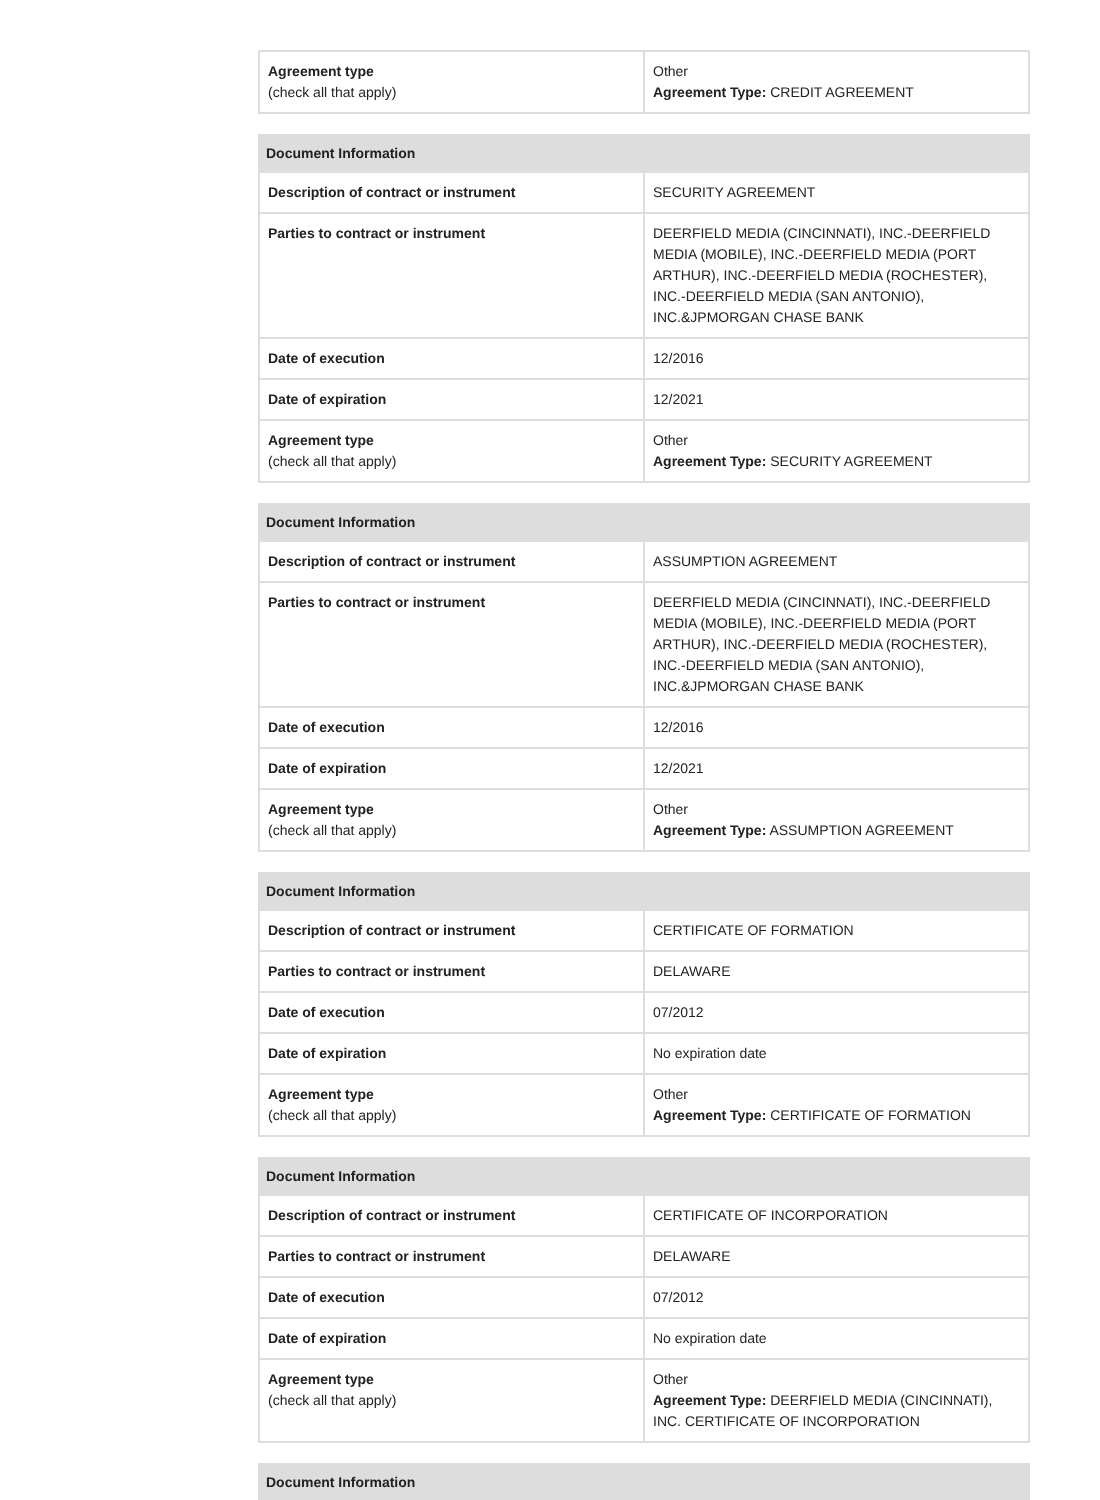| Agreement type (check all that apply) | Other Agreement Type: CREDIT AGREEMENT |
| Document Information | |
| --- | --- |
| Description of contract or instrument | SECURITY AGREEMENT |
| Parties to contract or instrument | DEERFIELD MEDIA (CINCINNATI), INC.-DEERFIELD MEDIA (MOBILE), INC.-DEERFIELD MEDIA (PORT ARTHUR), INC.-DEERFIELD MEDIA (ROCHESTER), INC.-DEERFIELD MEDIA (SAN ANTONIO), INC.&JPMORGAN CHASE BANK |
| Date of execution | 12/2016 |
| Date of expiration | 12/2021 |
| Agreement type (check all that apply) | Other Agreement Type: SECURITY AGREEMENT |
| Document Information | |
| --- | --- |
| Description of contract or instrument | ASSUMPTION AGREEMENT |
| Parties to contract or instrument | DEERFIELD MEDIA (CINCINNATI), INC.-DEERFIELD MEDIA (MOBILE), INC.-DEERFIELD MEDIA (PORT ARTHUR), INC.-DEERFIELD MEDIA (ROCHESTER), INC.-DEERFIELD MEDIA (SAN ANTONIO), INC.&JPMORGAN CHASE BANK |
| Date of execution | 12/2016 |
| Date of expiration | 12/2021 |
| Agreement type (check all that apply) | Other Agreement Type: ASSUMPTION AGREEMENT |
| Document Information | |
| --- | --- |
| Description of contract or instrument | CERTIFICATE OF FORMATION |
| Parties to contract or instrument | DELAWARE |
| Date of execution | 07/2012 |
| Date of expiration | No expiration date |
| Agreement type (check all that apply) | Other Agreement Type: CERTIFICATE OF FORMATION |
| Document Information | |
| --- | --- |
| Description of contract or instrument | CERTIFICATE OF INCORPORATION |
| Parties to contract or instrument | DELAWARE |
| Date of execution | 07/2012 |
| Date of expiration | No expiration date |
| Agreement type (check all that apply) | Other Agreement Type: DEERFIELD MEDIA (CINCINNATI), INC. CERTIFICATE OF INCORPORATION |
| Document Information |
| --- |